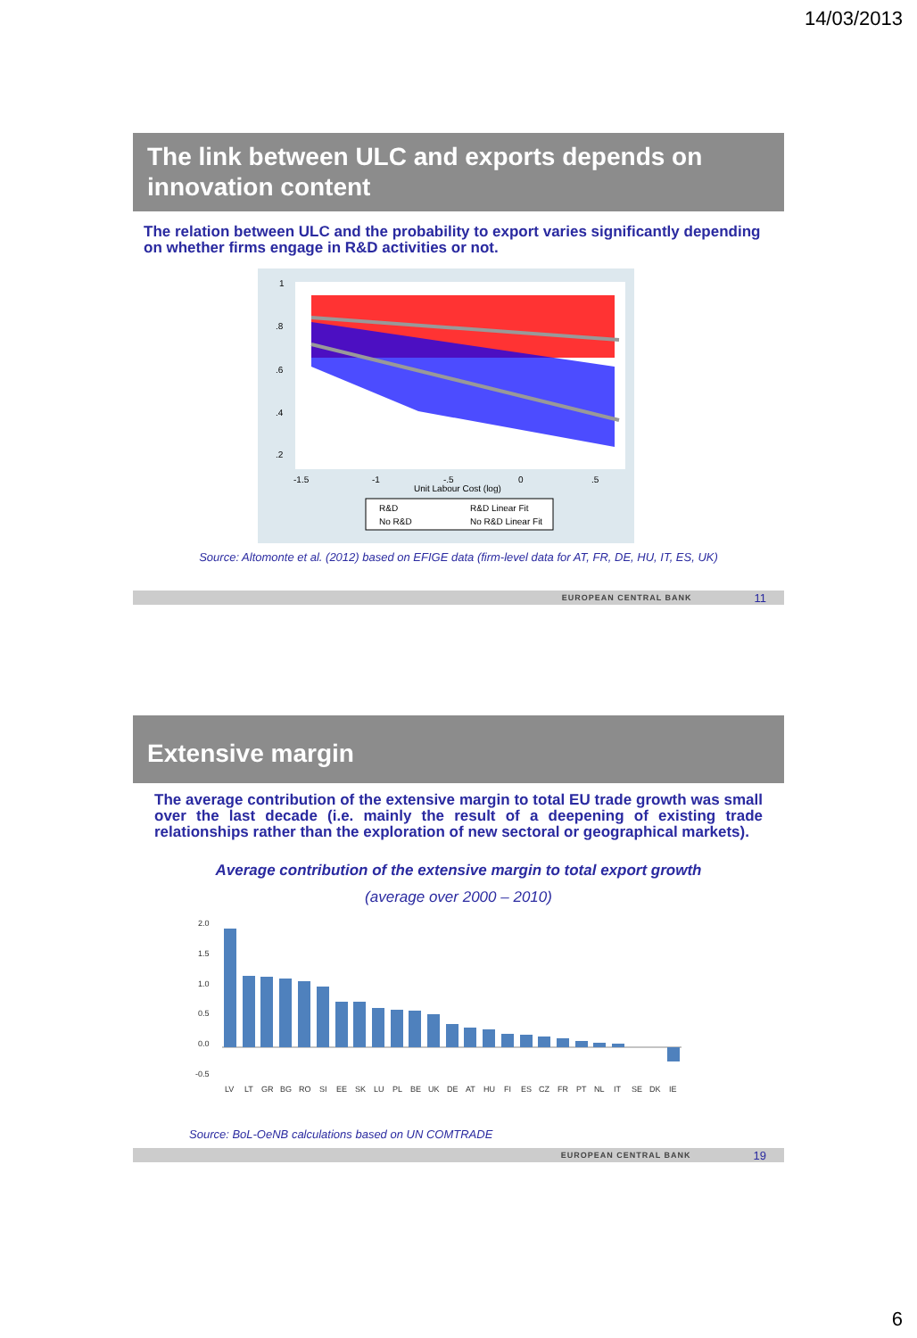14/03/2013
The link between ULC and exports depends on innovation content
The relation between ULC and the probability to export varies significantly depending on whether firms engage in R&D activities or not.
-1.5
-1
-.5
0
.5
Unit Labour Cost (log)
.2
.4
.6
.8
1
R&D
R&D Linear Fit
No R&D
No R&D Linear Fit
Source: Altomonte et al. (2012) based on EFIGE data (firm-level data for AT, FR, DE, HU, IT, ES, UK)
EUROPEAN CENTRAL BANK 11
Extensive margin
The average contribution of the extensive margin to total EU trade growth was small over the last decade (i.e. mainly the result of a deepening of existing trade relationships rather than the exploration of new sectoral or geographical markets).
Average contribution of the extensive margin to total export growth
(average over 2000 – 2010)
2.0
1.5
1.0
0.5
0.0
-0.5
LV LT GR BG RO SI EE SK LU PL BE UK DE AT HU FI ES CZ FR PT NL IT SE DK IE
Source: BoL-OeNB calculations based on UN COMTRADE
EUROPEAN CENTRAL BANK 19
6